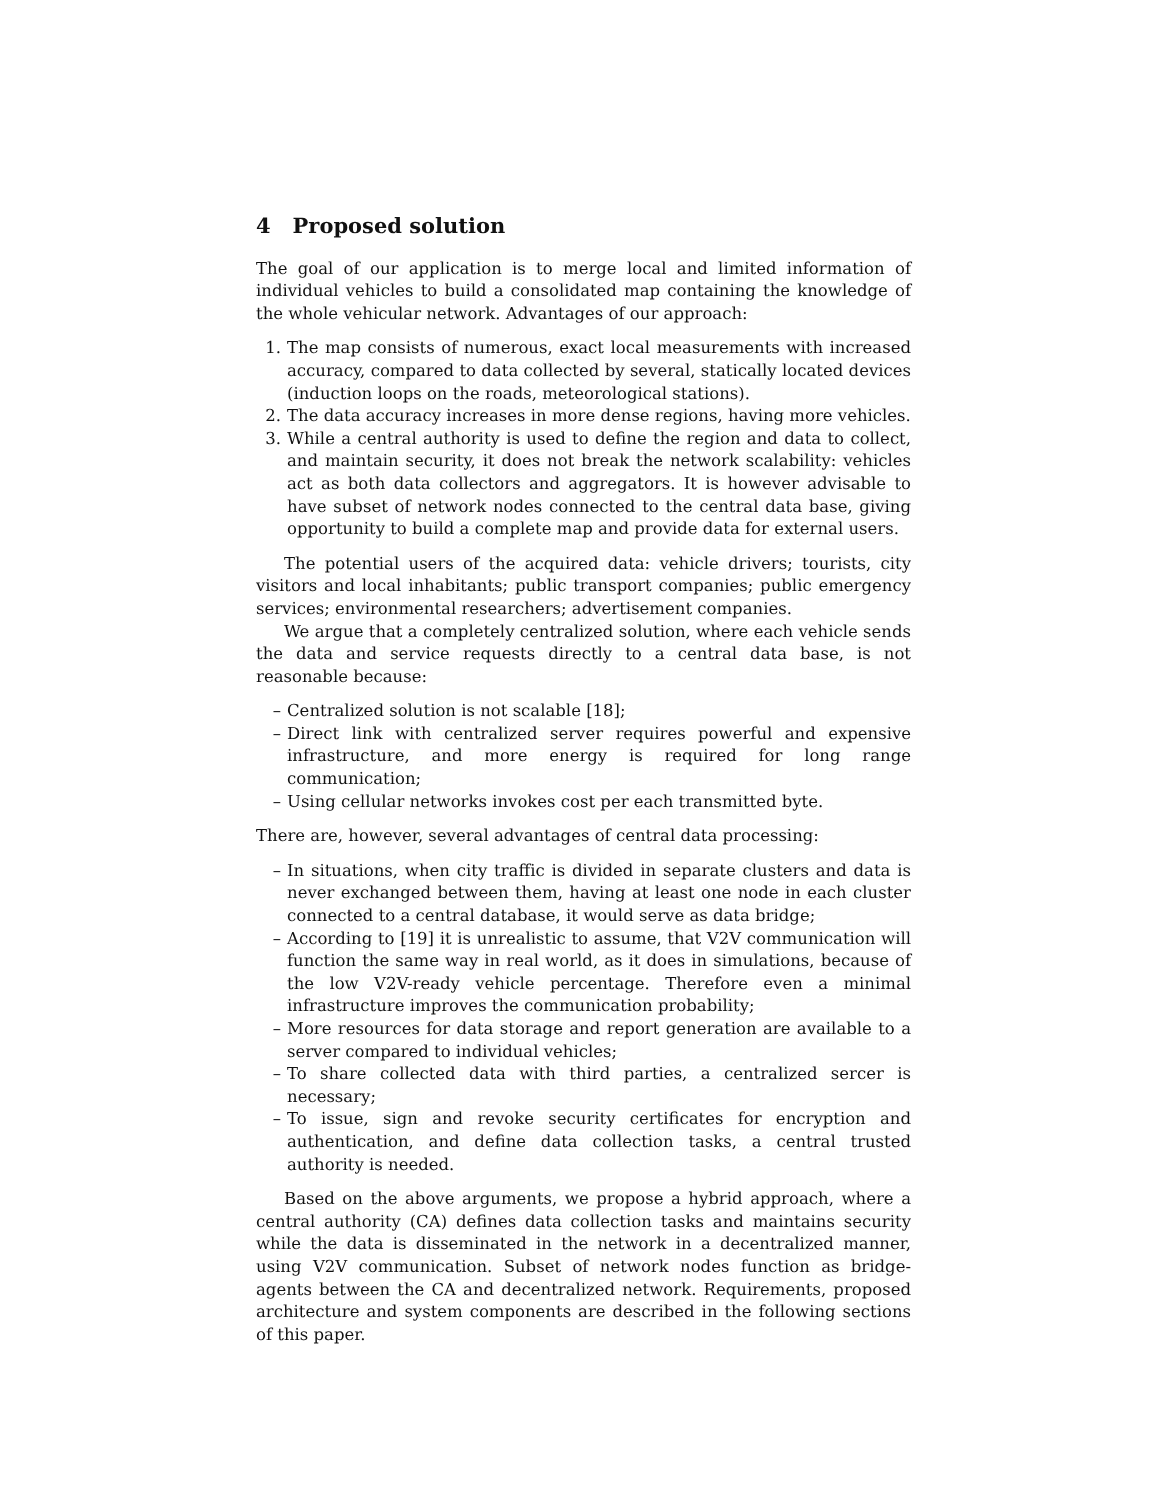4 Proposed solution
The goal of our application is to merge local and limited information of individual vehicles to build a consolidated map containing the knowledge of the whole vehicular network. Advantages of our approach:
1. The map consists of numerous, exact local measurements with increased accuracy, compared to data collected by several, statically located devices (induction loops on the roads, meteorological stations).
2. The data accuracy increases in more dense regions, having more vehicles.
3. While a central authority is used to define the region and data to collect, and maintain security, it does not break the network scalability: vehicles act as both data collectors and aggregators. It is however advisable to have subset of network nodes connected to the central data base, giving opportunity to build a complete map and provide data for external users.
The potential users of the acquired data: vehicle drivers; tourists, city visitors and local inhabitants; public transport companies; public emergency services; environmental researchers; advertisement companies.
We argue that a completely centralized solution, where each vehicle sends the data and service requests directly to a central data base, is not reasonable because:
– Centralized solution is not scalable [18];
– Direct link with centralized server requires powerful and expensive infrastructure, and more energy is required for long range communication;
– Using cellular networks invokes cost per each transmitted byte.
There are, however, several advantages of central data processing:
– In situations, when city traffic is divided in separate clusters and data is never exchanged between them, having at least one node in each cluster connected to a central database, it would serve as data bridge;
– According to [19] it is unrealistic to assume, that V2V communication will function the same way in real world, as it does in simulations, because of the low V2V-ready vehicle percentage. Therefore even a minimal infrastructure improves the communication probability;
– More resources for data storage and report generation are available to a server compared to individual vehicles;
– To share collected data with third parties, a centralized sercer is necessary;
– To issue, sign and revoke security certificates for encryption and authentication, and define data collection tasks, a central trusted authority is needed.
Based on the above arguments, we propose a hybrid approach, where a central authority (CA) defines data collection tasks and maintains security while the data is disseminated in the network in a decentralized manner, using V2V communication. Subset of network nodes function as bridge-agents between the CA and decentralized network. Requirements, proposed architecture and system components are described in the following sections of this paper.